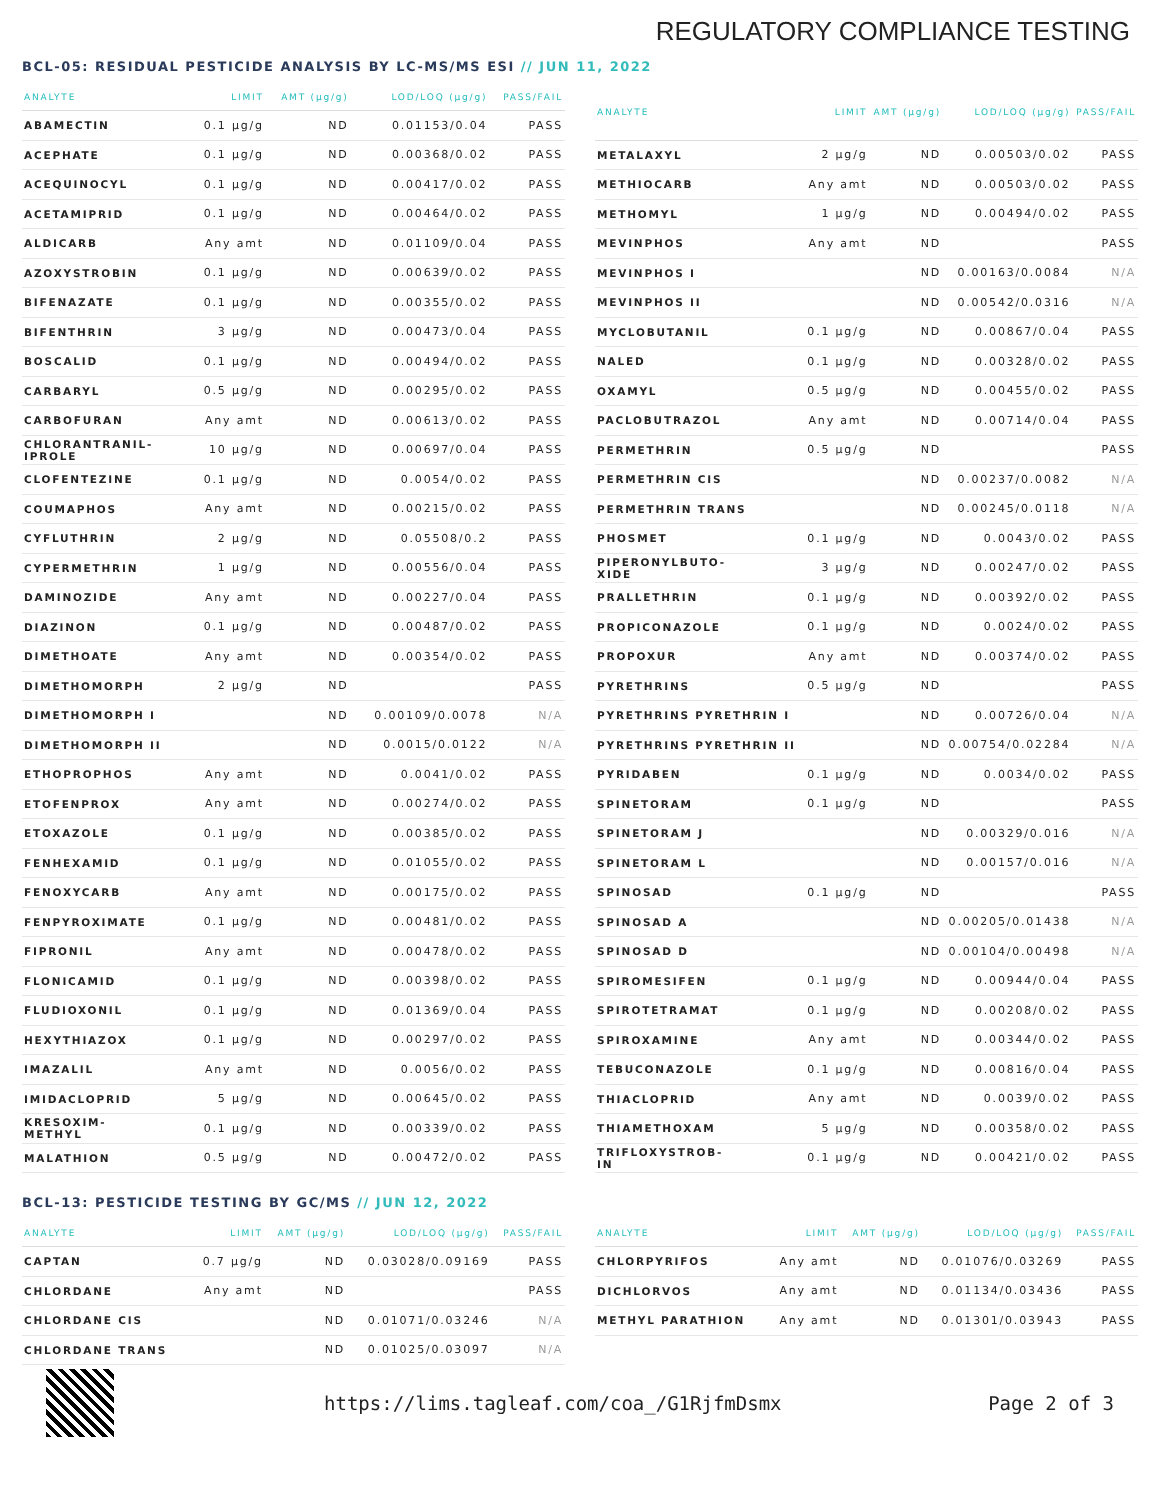REGULATORY COMPLIANCE TESTING
BCL-05: RESIDUAL PESTICIDE ANALYSIS BY LC-MS/MS ESI // JUN 11, 2022
| ANALYTE | LIMIT | AMT (µg/g) | LOD/LOQ (µg/g) | PASS/FAIL |
| --- | --- | --- | --- | --- |
| ABAMECTIN | 0.1 µg/g | ND | 0.01153/0.04 | PASS |
| ACEPHATE | 0.1 µg/g | ND | 0.00368/0.02 | PASS |
| ACEQUINOCYL | 0.1 µg/g | ND | 0.00417/0.02 | PASS |
| ACETAMIPRID | 0.1 µg/g | ND | 0.00464/0.02 | PASS |
| ALDICARB | Any amt | ND | 0.01109/0.04 | PASS |
| AZOXYSTROBIN | 0.1 µg/g | ND | 0.00639/0.02 | PASS |
| BIFENAZATE | 0.1 µg/g | ND | 0.00355/0.02 | PASS |
| BIFENTHRIN | 3 µg/g | ND | 0.00473/0.04 | PASS |
| BOSCALID | 0.1 µg/g | ND | 0.00494/0.02 | PASS |
| CARBARYL | 0.5 µg/g | ND | 0.00295/0.02 | PASS |
| CARBOFURAN | Any amt | ND | 0.00613/0.02 | PASS |
| CHLORANTRANIL- IPROLE | 10 µg/g | ND | 0.00697/0.04 | PASS |
| CLOFENTEZINE | 0.1 µg/g | ND | 0.0054/0.02 | PASS |
| COUMAPHOS | Any amt | ND | 0.00215/0.02 | PASS |
| CYFLUTHRIN | 2 µg/g | ND | 0.05508/0.2 | PASS |
| CYPERMETHRIN | 1 µg/g | ND | 0.00556/0.04 | PASS |
| DAMINOZIDE | Any amt | ND | 0.00227/0.04 | PASS |
| DIAZINON | 0.1 µg/g | ND | 0.00487/0.02 | PASS |
| DIMETHOATE | Any amt | ND | 0.00354/0.02 | PASS |
| DIMETHOMORPH | 2 µg/g | ND | | PASS |
| DIMETHOMORPH I | | ND | 0.00109/0.0078 | N/A |
| DIMETHOMORPH II | | ND | 0.0015/0.0122 | N/A |
| ETHOPROPHOS | Any amt | ND | 0.0041/0.02 | PASS |
| ETOFENPROX | Any amt | ND | 0.00274/0.02 | PASS |
| ETOXAZOLE | 0.1 µg/g | ND | 0.00385/0.02 | PASS |
| FENHEXAMID | 0.1 µg/g | ND | 0.01055/0.02 | PASS |
| FENOXYCARB | Any amt | ND | 0.00175/0.02 | PASS |
| FENPYROXIMATE | 0.1 µg/g | ND | 0.00481/0.02 | PASS |
| FIPRONIL | Any amt | ND | 0.00478/0.02 | PASS |
| FLONICAMID | 0.1 µg/g | ND | 0.00398/0.02 | PASS |
| FLUDIOXONIL | 0.1 µg/g | ND | 0.01369/0.04 | PASS |
| HEXYTHIAZOX | 0.1 µg/g | ND | 0.00297/0.02 | PASS |
| IMAZALIL | Any amt | ND | 0.0056/0.02 | PASS |
| IMIDACLOPRID | 5 µg/g | ND | 0.00645/0.02 | PASS |
| KRESOXIM- METHYL | 0.1 µg/g | ND | 0.00339/0.02 | PASS |
| MALATHION | 0.5 µg/g | ND | 0.00472/0.02 | PASS |
| ANALYTE | LIMIT | AMT (µg/g) | LOD/LOQ (µg/g) | PASS/FAIL |
| --- | --- | --- | --- | --- |
| METALAXYL | 2 µg/g | ND | 0.00503/0.02 | PASS |
| METHIOCARB | Any amt | ND | 0.00503/0.02 | PASS |
| METHOMYL | 1 µg/g | ND | 0.00494/0.02 | PASS |
| MEVINPHOS | Any amt | ND | | PASS |
| MEVINPHOS I | | ND | 0.00163/0.0084 | N/A |
| MEVINPHOS II | | ND | 0.00542/0.0316 | N/A |
| MYCLOBUTANIL | 0.1 µg/g | ND | 0.00867/0.04 | PASS |
| NALED | 0.1 µg/g | ND | 0.00328/0.02 | PASS |
| OXAMYL | 0.5 µg/g | ND | 0.00455/0.02 | PASS |
| PACLOBUTRAZOL | Any amt | ND | 0.00714/0.04 | PASS |
| PERMETHRIN | 0.5 µg/g | ND | | PASS |
| PERMETHRIN CIS | | ND | 0.00237/0.0082 | N/A |
| PERMETHRIN TRANS | | ND | 0.00245/0.0118 | N/A |
| PHOSMET | 0.1 µg/g | ND | 0.0043/0.02 | PASS |
| PIPERONYLBUTO- XIDE | 3 µg/g | ND | 0.00247/0.02 | PASS |
| PRALLETHRIN | 0.1 µg/g | ND | 0.00392/0.02 | PASS |
| PROPICONAZOLE | 0.1 µg/g | ND | 0.0024/0.02 | PASS |
| PROPOXUR | Any amt | ND | 0.00374/0.02 | PASS |
| PYRETHRINS | 0.5 µg/g | ND | | PASS |
| PYRETHRINS PYRETHRIN I | | ND | 0.00726/0.04 | N/A |
| PYRETHRINS PYRETHRIN II | | ND | 0.00754/0.02284 | N/A |
| PYRIDABEN | 0.1 µg/g | ND | 0.0034/0.02 | PASS |
| SPINETORAM | 0.1 µg/g | ND | | PASS |
| SPINETORAM J | | ND | 0.00329/0.016 | N/A |
| SPINETORAM L | | ND | 0.00157/0.016 | N/A |
| SPINOSAD | 0.1 µg/g | ND | | PASS |
| SPINOSAD A | | ND | 0.00205/0.01438 | N/A |
| SPINOSAD D | | ND | 0.00104/0.00498 | N/A |
| SPIROMESIFEN | 0.1 µg/g | ND | 0.00944/0.04 | PASS |
| SPIROTETRAMAT | 0.1 µg/g | ND | 0.00208/0.02 | PASS |
| SPIROXAMINE | Any amt | ND | 0.00344/0.02 | PASS |
| TEBUCONAZOLE | 0.1 µg/g | ND | 0.00816/0.04 | PASS |
| THIACLOPRID | Any amt | ND | 0.0039/0.02 | PASS |
| THIAMETHOXAM | 5 µg/g | ND | 0.00358/0.02 | PASS |
| TRIFLOXYSTROB- IN | 0.1 µg/g | ND | 0.00421/0.02 | PASS |
BCL-13: PESTICIDE TESTING BY GC/MS // JUN 12, 2022
| ANALYTE | LIMIT | AMT (µg/g) | LOD/LOQ (µg/g) | PASS/FAIL |
| --- | --- | --- | --- | --- |
| CAPTAN | 0.7 µg/g | ND | 0.03028/0.09169 | PASS |
| CHLORDANE | Any amt | ND | | PASS |
| CHLORDANE CIS | | ND | 0.01071/0.03246 | N/A |
| CHLORDANE TRANS | | ND | 0.01025/0.03097 | N/A |
| ANALYTE | LIMIT | AMT (µg/g) | LOD/LOQ (µg/g) | PASS/FAIL |
| --- | --- | --- | --- | --- |
| CHLORPYRIFOS | Any amt | ND | 0.01076/0.03269 | PASS |
| DICHLORVOS | Any amt | ND | 0.01134/0.03436 | PASS |
| METHYL PARATHION | Any amt | ND | 0.01301/0.03943 | PASS |
https://lims.tagleaf.com/coa_/G1RjfmDsmx
Page 2 of 3